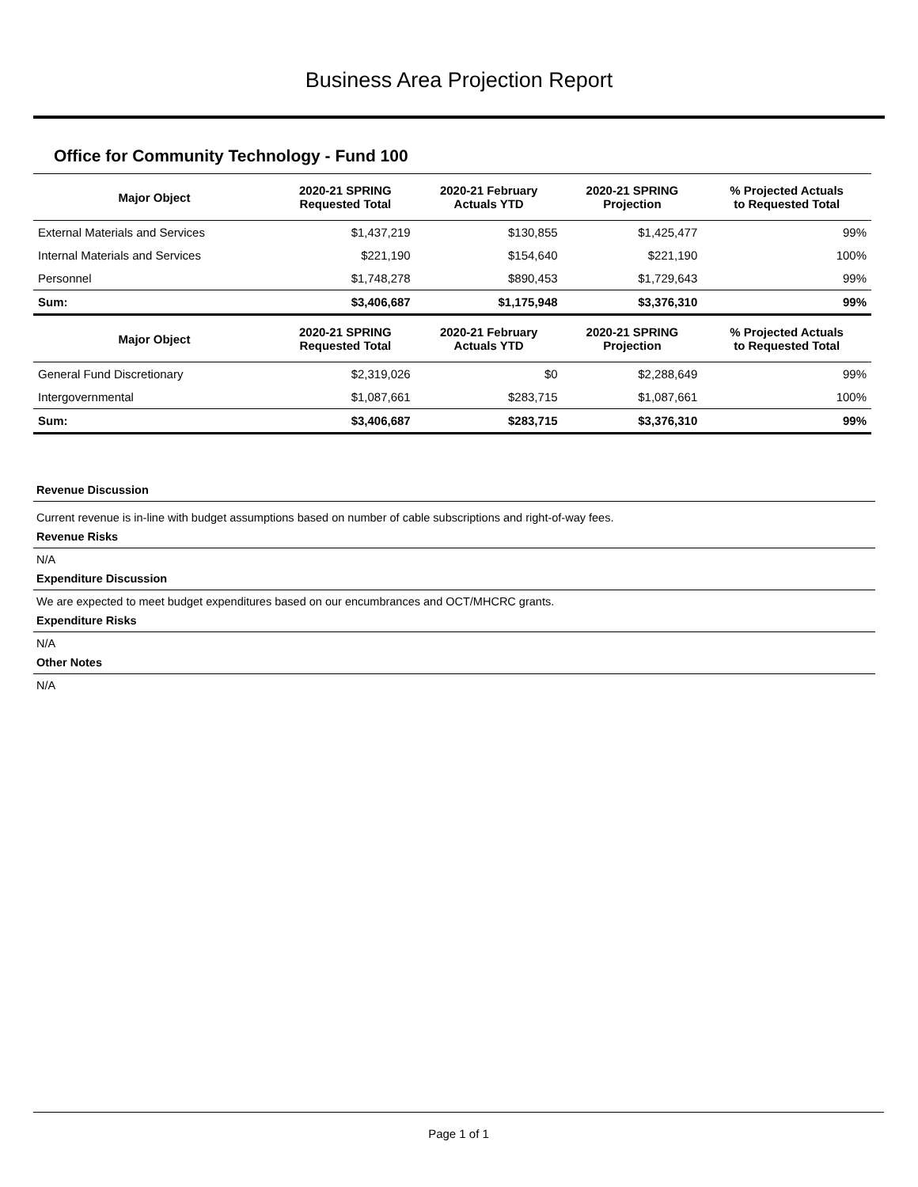Business Area Projection Report
Office for Community Technology - Fund 100
| Major Object | 2020-21 SPRING Requested Total | 2020-21 February Actuals YTD | 2020-21 SPRING Projection | % Projected Actuals to Requested Total |
| --- | --- | --- | --- | --- |
| External Materials and Services | $1,437,219 | $130,855 | $1,425,477 | 99% |
| Internal Materials and Services | $221,190 | $154,640 | $221,190 | 100% |
| Personnel | $1,748,278 | $890,453 | $1,729,643 | 99% |
| Sum: | $3,406,687 | $1,175,948 | $3,376,310 | 99% |
| Major Object | 2020-21 SPRING Requested Total | 2020-21 February Actuals YTD | 2020-21 SPRING Projection | % Projected Actuals to Requested Total |
| General Fund Discretionary | $2,319,026 | $0 | $2,288,649 | 99% |
| Intergovernmental | $1,087,661 | $283,715 | $1,087,661 | 100% |
| Sum: | $3,406,687 | $283,715 | $3,376,310 | 99% |
Revenue Discussion
Current revenue is in-line with budget assumptions based on number of cable subscriptions and right-of-way fees.
Revenue Risks
N/A
Expenditure Discussion
We are expected to meet budget expenditures based on our encumbrances and OCT/MHCRC grants.
Expenditure Risks
N/A
Other Notes
N/A
Page 1 of 1